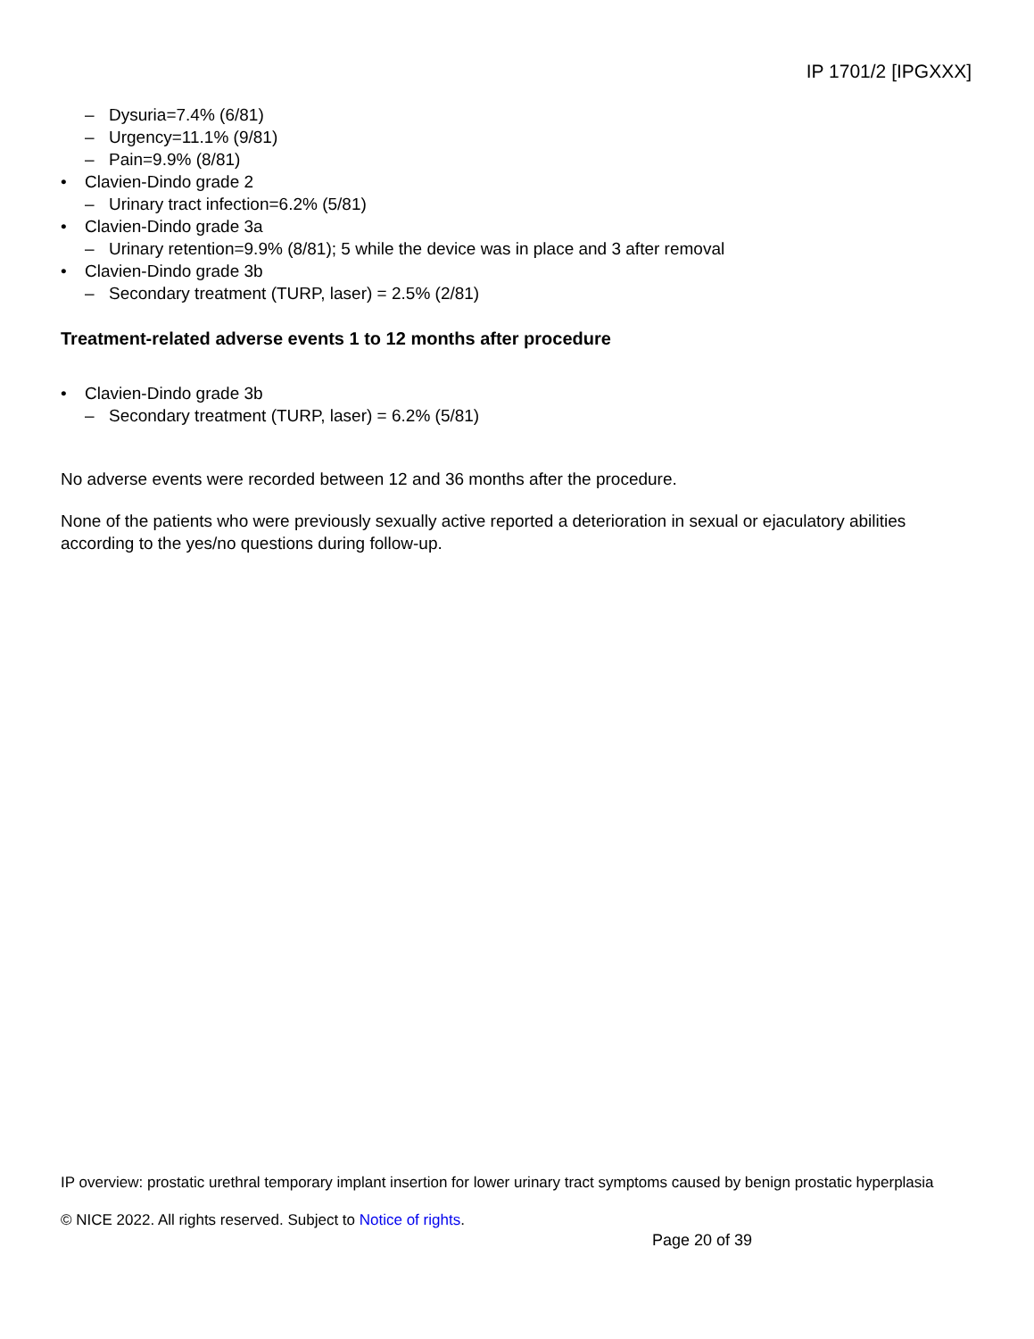IP 1701/2 [IPGXXX]
– Dysuria=7.4% (6/81)
– Urgency=11.1% (9/81)
– Pain=9.9% (8/81)
• Clavien-Dindo grade 2
– Urinary tract infection=6.2% (5/81)
• Clavien-Dindo grade 3a
– Urinary retention=9.9% (8/81); 5 while the device was in place and 3 after removal
• Clavien-Dindo grade 3b
– Secondary treatment (TURP, laser) = 2.5% (2/81)
Treatment-related adverse events 1 to 12 months after procedure
• Clavien-Dindo grade 3b
– Secondary treatment (TURP, laser) = 6.2% (5/81)
No adverse events were recorded between 12 and 36 months after the procedure.
None of the patients who were previously sexually active reported a deterioration in sexual or ejaculatory abilities according to the yes/no questions during follow-up.
IP overview: prostatic urethral temporary implant insertion for lower urinary tract symptoms caused by benign prostatic hyperplasia
© NICE 2022. All rights reserved. Subject to Notice of rights.
Page 20 of 39